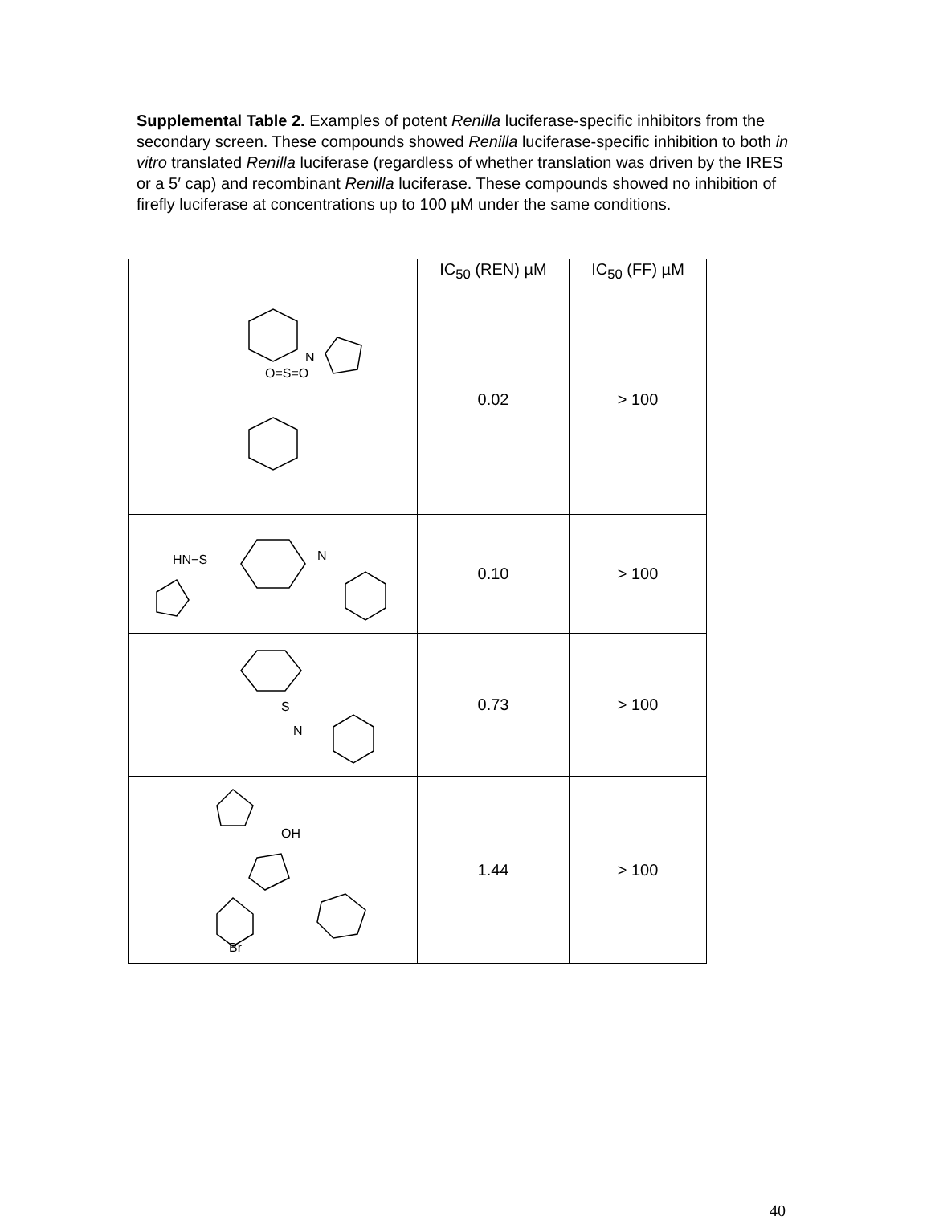Supplemental Table 2. Examples of potent Renilla luciferase-specific inhibitors from the secondary screen. These compounds showed Renilla luciferase-specific inhibition to both in vitro translated Renilla luciferase (regardless of whether translation was driven by the IRES or a 5′ cap) and recombinant Renilla luciferase. These compounds showed no inhibition of firefly luciferase at concentrations up to 100 µM under the same conditions.
| | IC<sub>50</sub> (REN) µM | IC<sub>50</sub> (FF) µM |
| --- | --- | --- |
| O=S=O N | 0.02 | > 100 |
| HN−S N | 0.10 | > 100 |
| S N | 0.73 | > 100 |
| OH Br | 1.44 | > 100 |
40